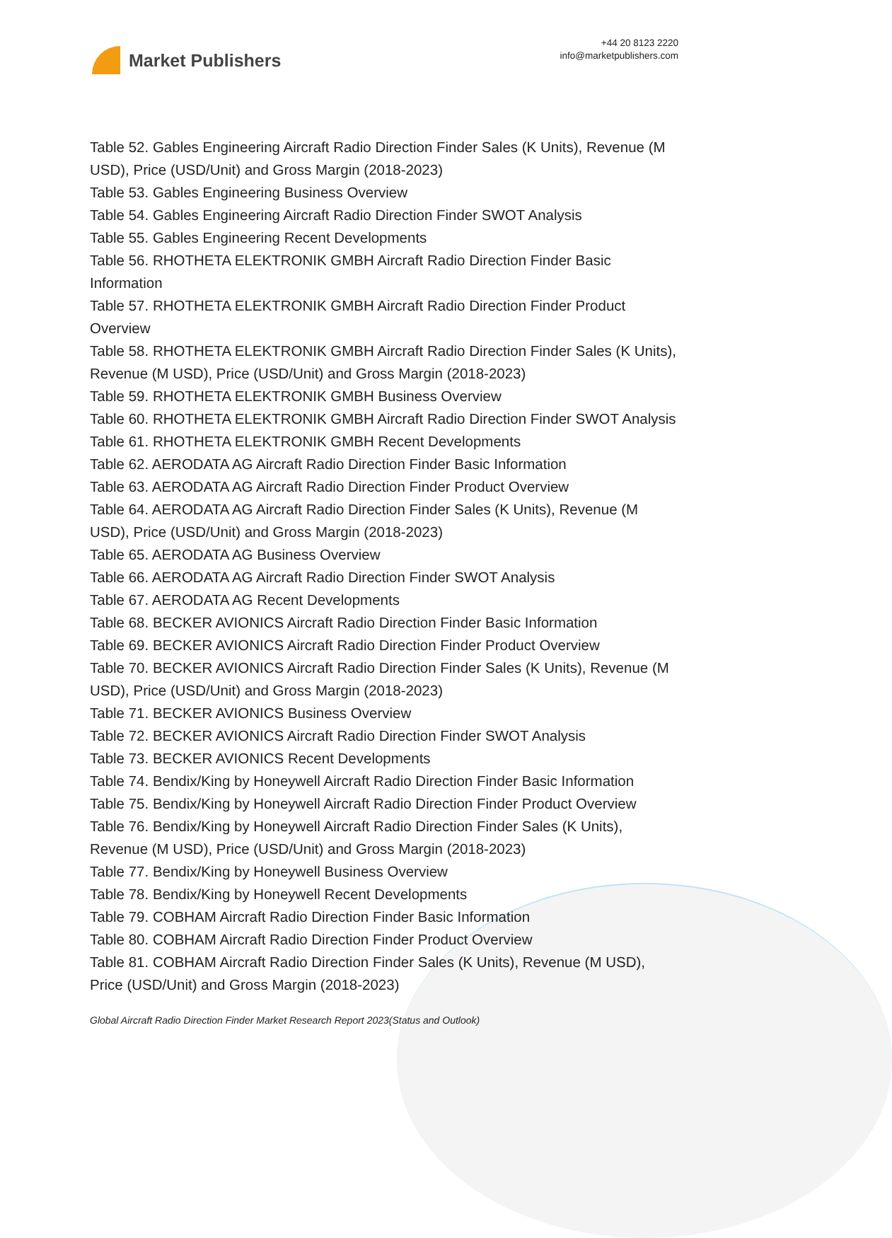Market Publishers
+44 20 8123 2220
info@marketpublishers.com
Table 52. Gables Engineering Aircraft Radio Direction Finder Sales (K Units), Revenue (M USD), Price (USD/Unit) and Gross Margin (2018-2023)
Table 53. Gables Engineering Business Overview
Table 54. Gables Engineering Aircraft Radio Direction Finder SWOT Analysis
Table 55. Gables Engineering Recent Developments
Table 56. RHOTHETA ELEKTRONIK GMBH Aircraft Radio Direction Finder Basic Information
Table 57. RHOTHETA ELEKTRONIK GMBH Aircraft Radio Direction Finder Product Overview
Table 58. RHOTHETA ELEKTRONIK GMBH Aircraft Radio Direction Finder Sales (K Units), Revenue (M USD), Price (USD/Unit) and Gross Margin (2018-2023)
Table 59. RHOTHETA ELEKTRONIK GMBH Business Overview
Table 60. RHOTHETA ELEKTRONIK GMBH Aircraft Radio Direction Finder SWOT Analysis
Table 61. RHOTHETA ELEKTRONIK GMBH Recent Developments
Table 62. AERODATA AG Aircraft Radio Direction Finder Basic Information
Table 63. AERODATA AG Aircraft Radio Direction Finder Product Overview
Table 64. AERODATA AG Aircraft Radio Direction Finder Sales (K Units), Revenue (M USD), Price (USD/Unit) and Gross Margin (2018-2023)
Table 65. AERODATA AG Business Overview
Table 66. AERODATA AG Aircraft Radio Direction Finder SWOT Analysis
Table 67. AERODATA AG Recent Developments
Table 68. BECKER AVIONICS Aircraft Radio Direction Finder Basic Information
Table 69. BECKER AVIONICS Aircraft Radio Direction Finder Product Overview
Table 70. BECKER AVIONICS Aircraft Radio Direction Finder Sales (K Units), Revenue (M USD), Price (USD/Unit) and Gross Margin (2018-2023)
Table 71. BECKER AVIONICS Business Overview
Table 72. BECKER AVIONICS Aircraft Radio Direction Finder SWOT Analysis
Table 73. BECKER AVIONICS Recent Developments
Table 74. Bendix/King by Honeywell Aircraft Radio Direction Finder Basic Information
Table 75. Bendix/King by Honeywell Aircraft Radio Direction Finder Product Overview
Table 76. Bendix/King by Honeywell Aircraft Radio Direction Finder Sales (K Units), Revenue (M USD), Price (USD/Unit) and Gross Margin (2018-2023)
Table 77. Bendix/King by Honeywell Business Overview
Table 78. Bendix/King by Honeywell Recent Developments
Table 79. COBHAM Aircraft Radio Direction Finder Basic Information
Table 80. COBHAM Aircraft Radio Direction Finder Product Overview
Table 81. COBHAM Aircraft Radio Direction Finder Sales (K Units), Revenue (M USD), Price (USD/Unit) and Gross Margin (2018-2023)
Global Aircraft Radio Direction Finder Market Research Report 2023(Status and Outlook)